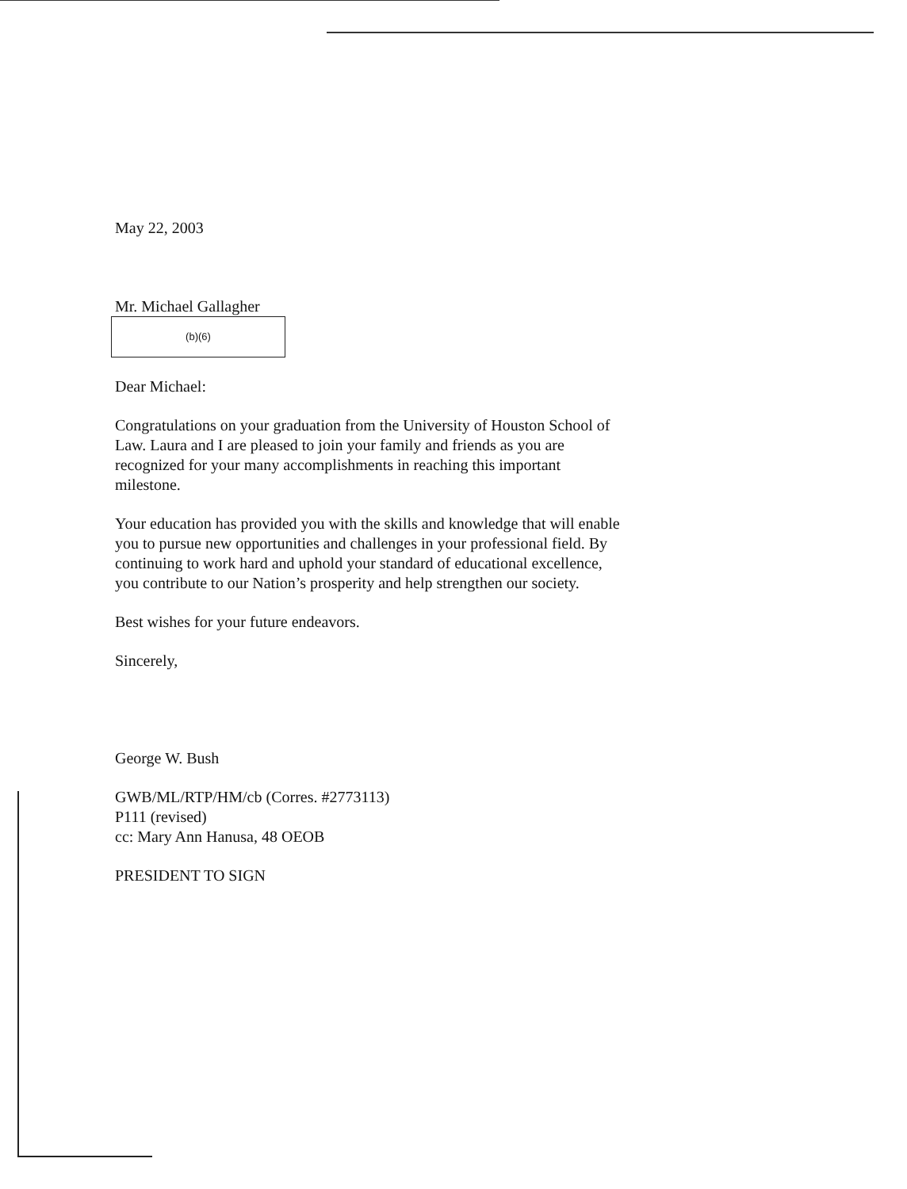May 22, 2003
Mr. Michael Gallagher
(b)(6)
Dear Michael:
Congratulations on your graduation from the University of Houston School of Law. Laura and I are pleased to join your family and friends as you are recognized for your many accomplishments in reaching this important milestone.
Your education has provided you with the skills and knowledge that will enable you to pursue new opportunities and challenges in your professional field. By continuing to work hard and uphold your standard of educational excellence, you contribute to our Nation’s prosperity and help strengthen our society.
Best wishes for your future endeavors.
Sincerely,
George W. Bush
GWB/ML/RTP/HM/cb (Corres. #2773113)
P111 (revised)
cc: Mary Ann Hanusa, 48 OEOB
PRESIDENT TO SIGN